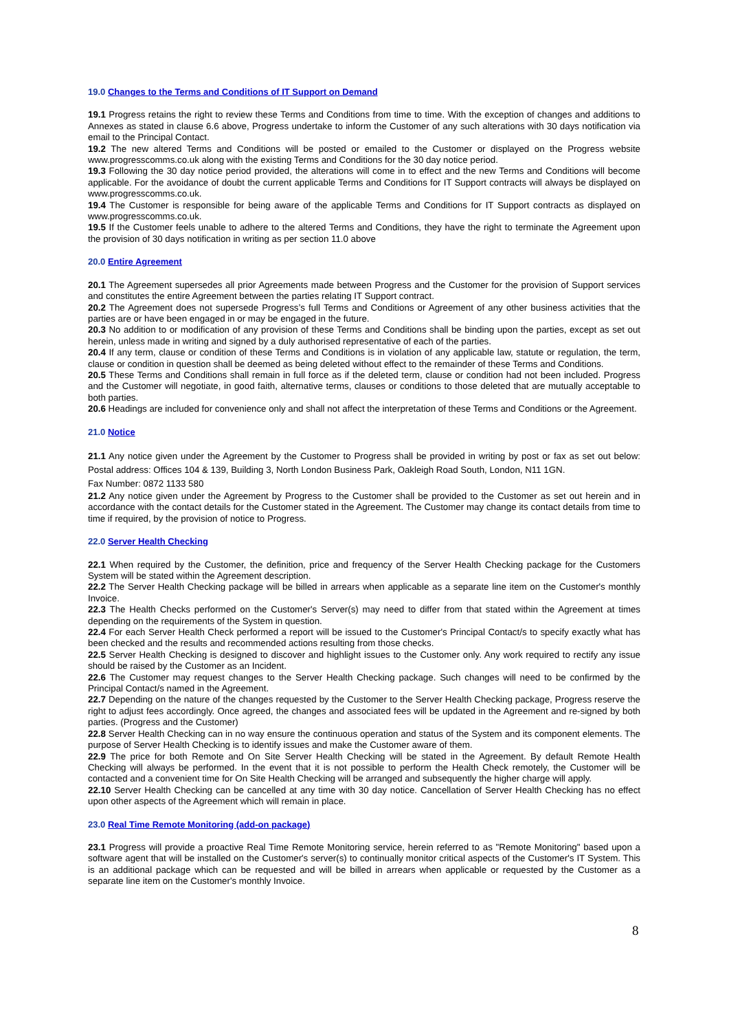19.0 Changes to the Terms and Conditions of IT Support on Demand
19.1 Progress retains the right to review these Terms and Conditions from time to time. With the exception of changes and additions to Annexes as stated in clause 6.6 above, Progress undertake to inform the Customer of any such alterations with 30 days notification via email to the Principal Contact.
19.2 The new altered Terms and Conditions will be posted or emailed to the Customer or displayed on the Progress website www.progresscomms.co.uk along with the existing Terms and Conditions for the 30 day notice period.
19.3 Following the 30 day notice period provided, the alterations will come in to effect and the new Terms and Conditions will become applicable. For the avoidance of doubt the current applicable Terms and Conditions for IT Support contracts will always be displayed on www.progresscomms.co.uk.
19.4 The Customer is responsible for being aware of the applicable Terms and Conditions for IT Support contracts as displayed on www.progresscomms.co.uk.
19.5 If the Customer feels unable to adhere to the altered Terms and Conditions, they have the right to terminate the Agreement upon the provision of 30 days notification in writing as per section 11.0 above
20.0 Entire Agreement
20.1 The Agreement supersedes all prior Agreements made between Progress and the Customer for the provision of Support services and constitutes the entire Agreement between the parties relating IT Support contract.
20.2 The Agreement does not supersede Progress’s full Terms and Conditions or Agreement of any other business activities that the parties are or have been engaged in or may be engaged in the future.
20.3 No addition to or modification of any provision of these Terms and Conditions shall be binding upon the parties, except as set out herein, unless made in writing and signed by a duly authorised representative of each of the parties.
20.4 If any term, clause or condition of these Terms and Conditions is in violation of any applicable law, statute or regulation, the term, clause or condition in question shall be deemed as being deleted without effect to the remainder of these Terms and Conditions.
20.5 These Terms and Conditions shall remain in full force as if the deleted term, clause or condition had not been included. Progress and the Customer will negotiate, in good faith, alternative terms, clauses or conditions to those deleted that are mutually acceptable to both parties.
20.6 Headings are included for convenience only and shall not affect the interpretation of these Terms and Conditions or the Agreement.
21.0 Notice
21.1 Any notice given under the Agreement by the Customer to Progress shall be provided in writing by post or fax as set out below: Postal address: Offices 104 & 139, Building 3, North London Business Park, Oakleigh Road South, London, N11 1GN.
Fax Number: 0872 1133 580
21.2 Any notice given under the Agreement by Progress to the Customer shall be provided to the Customer as set out herein and in accordance with the contact details for the Customer stated in the Agreement. The Customer may change its contact details from time to time if required, by the provision of notice to Progress.
22.0 Server Health Checking
22.1 When required by the Customer, the definition, price and frequency of the Server Health Checking package for the Customers System will be stated within the Agreement description.
22.2 The Server Health Checking package will be billed in arrears when applicable as a separate line item on the Customer's monthly Invoice.
22.3 The Health Checks performed on the Customer's Server(s) may need to differ from that stated within the Agreement at times depending on the requirements of the System in question.
22.4 For each Server Health Check performed a report will be issued to the Customer's Principal Contact/s to specify exactly what has been checked and the results and recommended actions resulting from those checks.
22.5 Server Health Checking is designed to discover and highlight issues to the Customer only. Any work required to rectify any issue should be raised by the Customer as an Incident.
22.6 The Customer may request changes to the Server Health Checking package. Such changes will need to be confirmed by the Principal Contact/s named in the Agreement.
22.7 Depending on the nature of the changes requested by the Customer to the Server Health Checking package, Progress reserve the right to adjust fees accordingly. Once agreed, the changes and associated fees will be updated in the Agreement and re-signed by both parties. (Progress and the Customer)
22.8 Server Health Checking can in no way ensure the continuous operation and status of the System and its component elements. The purpose of Server Health Checking is to identify issues and make the Customer aware of them.
22.9 The price for both Remote and On Site Server Health Checking will be stated in the Agreement. By default Remote Health Checking will always be performed. In the event that it is not possible to perform the Health Check remotely, the Customer will be contacted and a convenient time for On Site Health Checking will be arranged and subsequently the higher charge will apply.
22.10 Server Health Checking can be cancelled at any time with 30 day notice. Cancellation of Server Health Checking has no effect upon other aspects of the Agreement which will remain in place.
23.0 Real Time Remote Monitoring (add-on package)
23.1 Progress will provide a proactive Real Time Remote Monitoring service, herein referred to as "Remote Monitoring" based upon a software agent that will be installed on the Customer's server(s) to continually monitor critical aspects of the Customer's IT System. This is an additional package which can be requested and will be billed in arrears when applicable or requested by the Customer as a separate line item on the Customer's monthly Invoice.
8